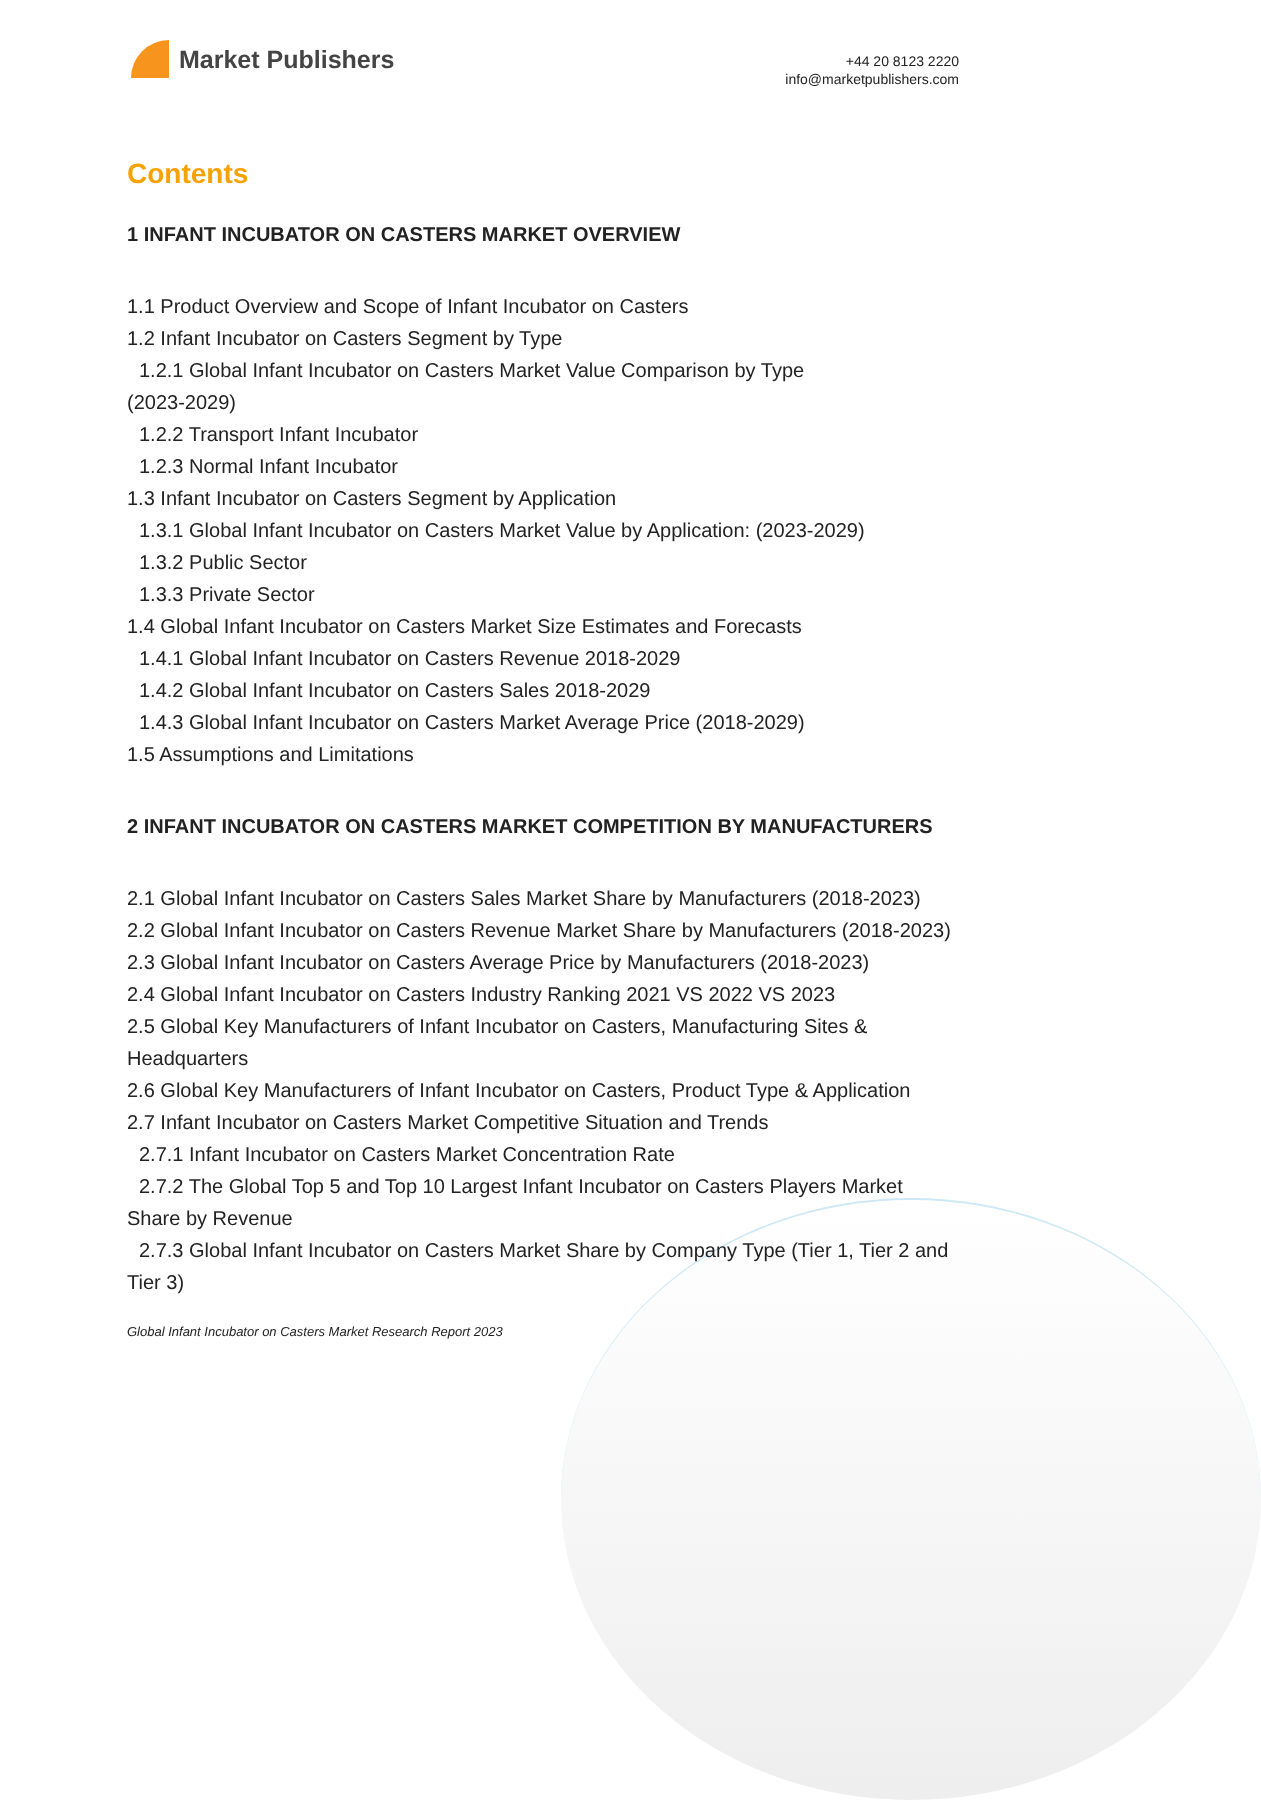Market Publishers
+44 20 8123 2220
info@marketpublishers.com
Contents
1 INFANT INCUBATOR ON CASTERS MARKET OVERVIEW
1.1 Product Overview and Scope of Infant Incubator on Casters
1.2 Infant Incubator on Casters Segment by Type
1.2.1 Global Infant Incubator on Casters Market Value Comparison by Type
(2023-2029)
1.2.2 Transport Infant Incubator
1.2.3 Normal Infant Incubator
1.3 Infant Incubator on Casters Segment by Application
1.3.1 Global Infant Incubator on Casters Market Value by Application: (2023-2029)
1.3.2 Public Sector
1.3.3 Private Sector
1.4 Global Infant Incubator on Casters Market Size Estimates and Forecasts
1.4.1 Global Infant Incubator on Casters Revenue 2018-2029
1.4.2 Global Infant Incubator on Casters Sales 2018-2029
1.4.3 Global Infant Incubator on Casters Market Average Price (2018-2029)
1.5 Assumptions and Limitations
2 INFANT INCUBATOR ON CASTERS MARKET COMPETITION BY MANUFACTURERS
2.1 Global Infant Incubator on Casters Sales Market Share by Manufacturers (2018-2023)
2.2 Global Infant Incubator on Casters Revenue Market Share by Manufacturers (2018-2023)
2.3 Global Infant Incubator on Casters Average Price by Manufacturers (2018-2023)
2.4 Global Infant Incubator on Casters Industry Ranking 2021 VS 2022 VS 2023
2.5 Global Key Manufacturers of Infant Incubator on Casters, Manufacturing Sites & Headquarters
2.6 Global Key Manufacturers of Infant Incubator on Casters, Product Type & Application
2.7 Infant Incubator on Casters Market Competitive Situation and Trends
2.7.1 Infant Incubator on Casters Market Concentration Rate
2.7.2 The Global Top 5 and Top 10 Largest Infant Incubator on Casters Players Market Share by Revenue
2.7.3 Global Infant Incubator on Casters Market Share by Company Type (Tier 1, Tier 2 and Tier 3)
Global Infant Incubator on Casters Market Research Report 2023